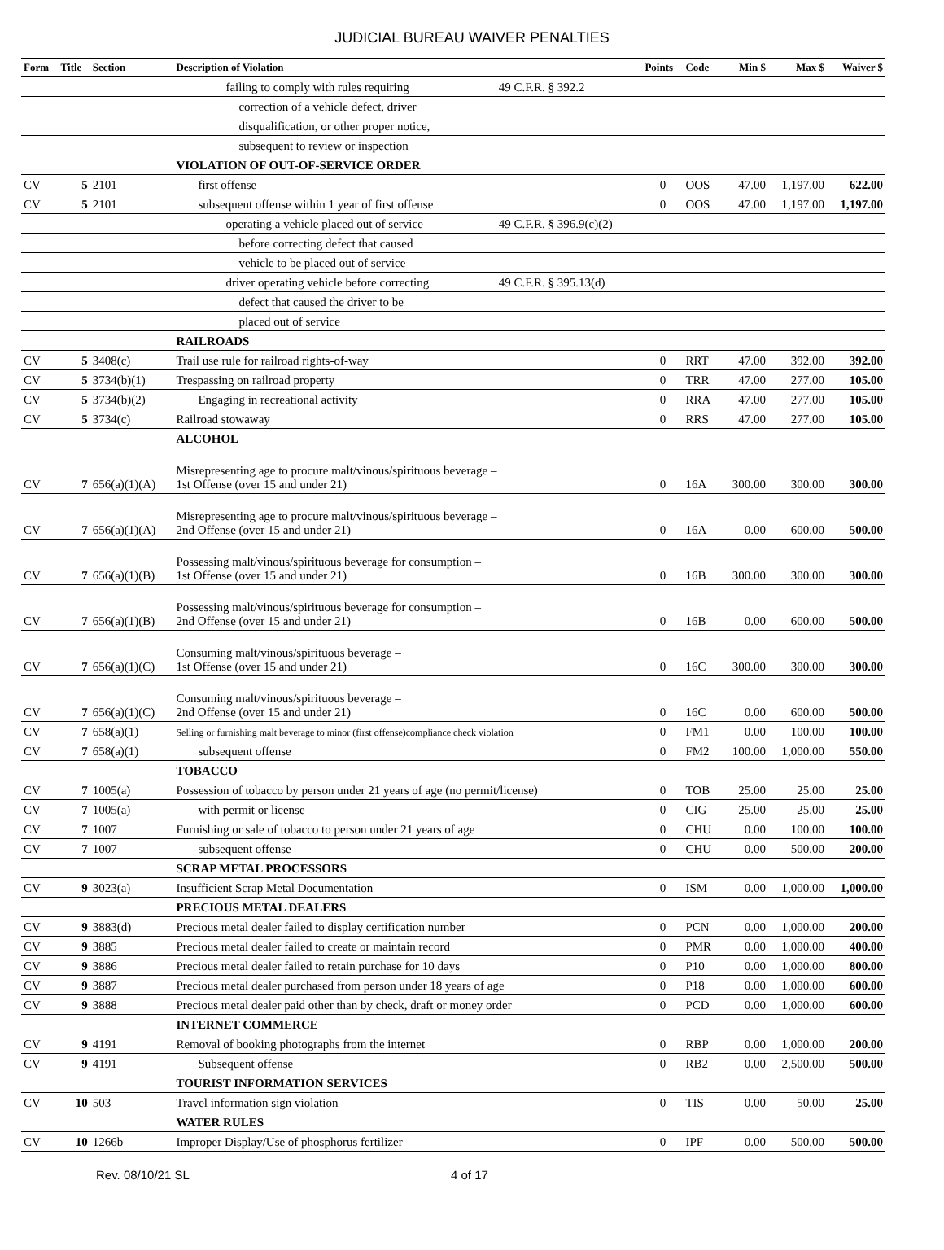JUDICIAL BUREAU WAIVER PENALTIES
| Form | Title | Section | Description of Violation | | Points | Code | Min $ | Max $ | Waiver $ |
| --- | --- | --- | --- | --- | --- | --- | --- | --- | --- |
| | | | failing to comply with rules requiring | 49 C.F.R. § 392.2 | | | | | |
| | | | correction of a vehicle defect, driver | | | | | | |
| | | | disqualification, or other proper notice, | | | | | | |
| | | | subsequent to review or inspection | | | | | | |
| | | | VIOLATION OF OUT-OF-SERVICE ORDER | | | | | | |
| CV | 5 | 2101 | first offense | | 0 | OOS | 47.00 | 1,197.00 | 622.00 |
| CV | 5 | 2101 | subsequent offense within 1 year of first offense | | 0 | OOS | 47.00 | 1,197.00 | 1,197.00 |
| | | | operating a vehicle placed out of service | 49 C.F.R. § 396.9(c)(2) | | | | | |
| | | | before correcting defect that caused | | | | | | |
| | | | vehicle to be placed out of service | | | | | | |
| | | | driver operating vehicle before correcting | 49 C.F.R. § 395.13(d) | | | | | |
| | | | defect that caused the driver to be | | | | | | |
| | | | placed out of service | | | | | | |
| | | | RAILROADS | | | | | | |
| CV | 5 | 3408(c) | Trail use rule for railroad rights-of-way | | 0 | RRT | 47.00 | 392.00 | 392.00 |
| CV | 5 | 3734(b)(1) | Trespassing on railroad property | | 0 | TRR | 47.00 | 277.00 | 105.00 |
| CV | 5 | 3734(b)(2) | Engaging in recreational activity | | 0 | RRA | 47.00 | 277.00 | 105.00 |
| CV | 5 | 3734(c) | Railroad stowaway | | 0 | RRS | 47.00 | 277.00 | 105.00 |
| | | | ALCOHOL | | | | | | |
| CV | 7 | 656(a)(1)(A) | Misrepresenting age to procure malt/vinous/spirituous beverage – 1st Offense (over 15 and under 21) | | 0 | 16A | 300.00 | 300.00 | 300.00 |
| CV | 7 | 656(a)(1)(A) | Misrepresenting age to procure malt/vinous/spirituous beverage – 2nd Offense (over 15 and under 21) | | 0 | 16A | 0.00 | 600.00 | 500.00 |
| CV | 7 | 656(a)(1)(B) | Possessing malt/vinous/spirituous beverage for consumption – 1st Offense (over 15 and under 21) | | 0 | 16B | 300.00 | 300.00 | 300.00 |
| CV | 7 | 656(a)(1)(B) | Possessing malt/vinous/spirituous beverage for consumption – 2nd Offense (over 15 and under 21) | | 0 | 16B | 0.00 | 600.00 | 500.00 |
| CV | 7 | 656(a)(1)(C) | Consuming malt/vinous/spirituous beverage – 1st Offense (over 15 and under 21) | | 0 | 16C | 300.00 | 300.00 | 300.00 |
| CV | 7 | 656(a)(1)(C) | Consuming malt/vinous/spirituous beverage – 2nd Offense (over 15 and under 21) | | 0 | 16C | 0.00 | 600.00 | 500.00 |
| CV | 7 | 658(a)(1) | Selling or furnishing malt beverage to minor (first offense)compliance check violation | | 0 | FM1 | 0.00 | 100.00 | 100.00 |
| CV | 7 | 658(a)(1) | subsequent offense | | 0 | FM2 | 100.00 | 1,000.00 | 550.00 |
| | | | TOBACCO | | | | | | |
| CV | 7 | 1005(a) | Possession of tobacco by person under 21 years of age (no permit/license) | | 0 | TOB | 25.00 | 25.00 | 25.00 |
| CV | 7 | 1005(a) | with permit or license | | 0 | CIG | 25.00 | 25.00 | 25.00 |
| CV | 7 | 1007 | Furnishing or sale of tobacco to person under 21 years of age | | 0 | CHU | 0.00 | 100.00 | 100.00 |
| CV | 7 | 1007 | subsequent offense | | 0 | CHU | 0.00 | 500.00 | 200.00 |
| | | | SCRAP METAL PROCESSORS | | | | | | |
| CV | 9 | 3023(a) | Insufficient Scrap Metal Documentation | | 0 | ISM | 0.00 | 1,000.00 | 1,000.00 |
| | | | PRECIOUS METAL DEALERS | | | | | | |
| CV | 9 | 3883(d) | Precious metal dealer failed to display certification number | | 0 | PCN | 0.00 | 1,000.00 | 200.00 |
| CV | 9 | 3885 | Precious metal dealer failed to create or maintain record | | 0 | PMR | 0.00 | 1,000.00 | 400.00 |
| CV | 9 | 3886 | Precious metal dealer failed to retain purchase for 10 days | | 0 | P10 | 0.00 | 1,000.00 | 800.00 |
| CV | 9 | 3887 | Precious metal dealer purchased from person under 18 years of age | | 0 | P18 | 0.00 | 1,000.00 | 600.00 |
| CV | 9 | 3888 | Precious metal dealer paid other than by check, draft or money order | | 0 | PCD | 0.00 | 1,000.00 | 600.00 |
| | | | INTERNET COMMERCE | | | | | | |
| CV | 9 | 4191 | Removal of booking photographs from the internet | | 0 | RBP | 0.00 | 1,000.00 | 200.00 |
| CV | 9 | 4191 | Subsequent offense | | 0 | RB2 | 0.00 | 2,500.00 | 500.00 |
| | | | TOURIST INFORMATION SERVICES | | | | | | |
| CV | 10 | 503 | Travel information sign violation | | 0 | TIS | 0.00 | 50.00 | 25.00 |
| | | | WATER RULES | | | | | | |
| CV | 10 | 1266b | Improper Display/Use of phosphorus fertilizer | | 0 | IPF | 0.00 | 500.00 | 500.00 |
Rev. 08/10/21 SL 4 of 17